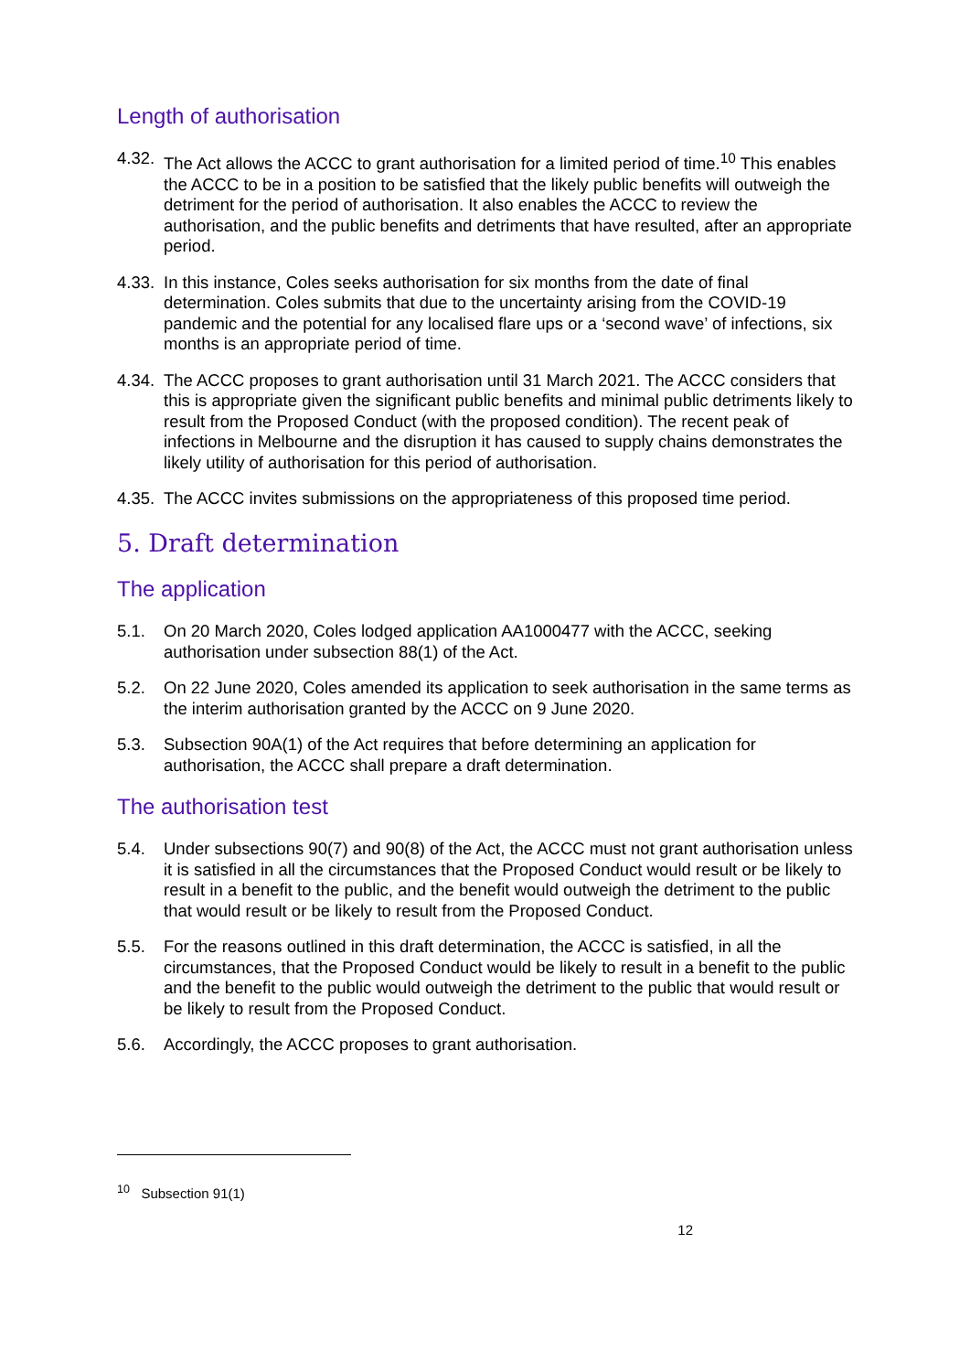Length of authorisation
4.32.
The Act allows the ACCC to grant authorisation for a limited period of time.<sup>10</sup> This enables the ACCC to be in a position to be satisfied that the likely public benefits will outweigh the detriment for the period of authorisation. It also enables the ACCC to review the authorisation, and the public benefits and detriments that have resulted, after an appropriate period.
4.33.
In this instance, Coles seeks authorisation for six months from the date of final determination. Coles submits that due to the uncertainty arising from the COVID-19 pandemic and the potential for any localised flare ups or a ‘second wave’ of infections, six months is an appropriate period of time.
4.34.
The ACCC proposes to grant authorisation until 31 March 2021. The ACCC considers that this is appropriate given the significant public benefits and minimal public detriments likely to result from the Proposed Conduct (with the proposed condition). The recent peak of infections in Melbourne and the disruption it has caused to supply chains demonstrates the likely utility of authorisation for this period of authorisation.
4.35.
The ACCC invites submissions on the appropriateness of this proposed time period.
5. Draft determination
The application
5.1. On 20 March 2020, Coles lodged application AA1000477 with the ACCC, seeking authorisation under subsection 88(1) of the Act.
5.2. On 22 June 2020, Coles amended its application to seek authorisation in the same terms as the interim authorisation granted by the ACCC on 9 June 2020.
5.3. Subsection 90A(1) of the Act requires that before determining an application for authorisation, the ACCC shall prepare a draft determination.
The authorisation test
5.4. Under subsections 90(7) and 90(8) of the Act, the ACCC must not grant authorisation unless it is satisfied in all the circumstances that the Proposed Conduct would result or be likely to result in a benefit to the public, and the benefit would outweigh the detriment to the public that would result or be likely to result from the Proposed Conduct.
5.5. For the reasons outlined in this draft determination, the ACCC is satisfied, in all the circumstances, that the Proposed Conduct would be likely to result in a benefit to the public and the benefit to the public would outweigh the detriment to the public that would result or be likely to result from the Proposed Conduct.
5.6. Accordingly, the ACCC proposes to grant authorisation.
<sup>10</sup> Subsection 91(1)
12